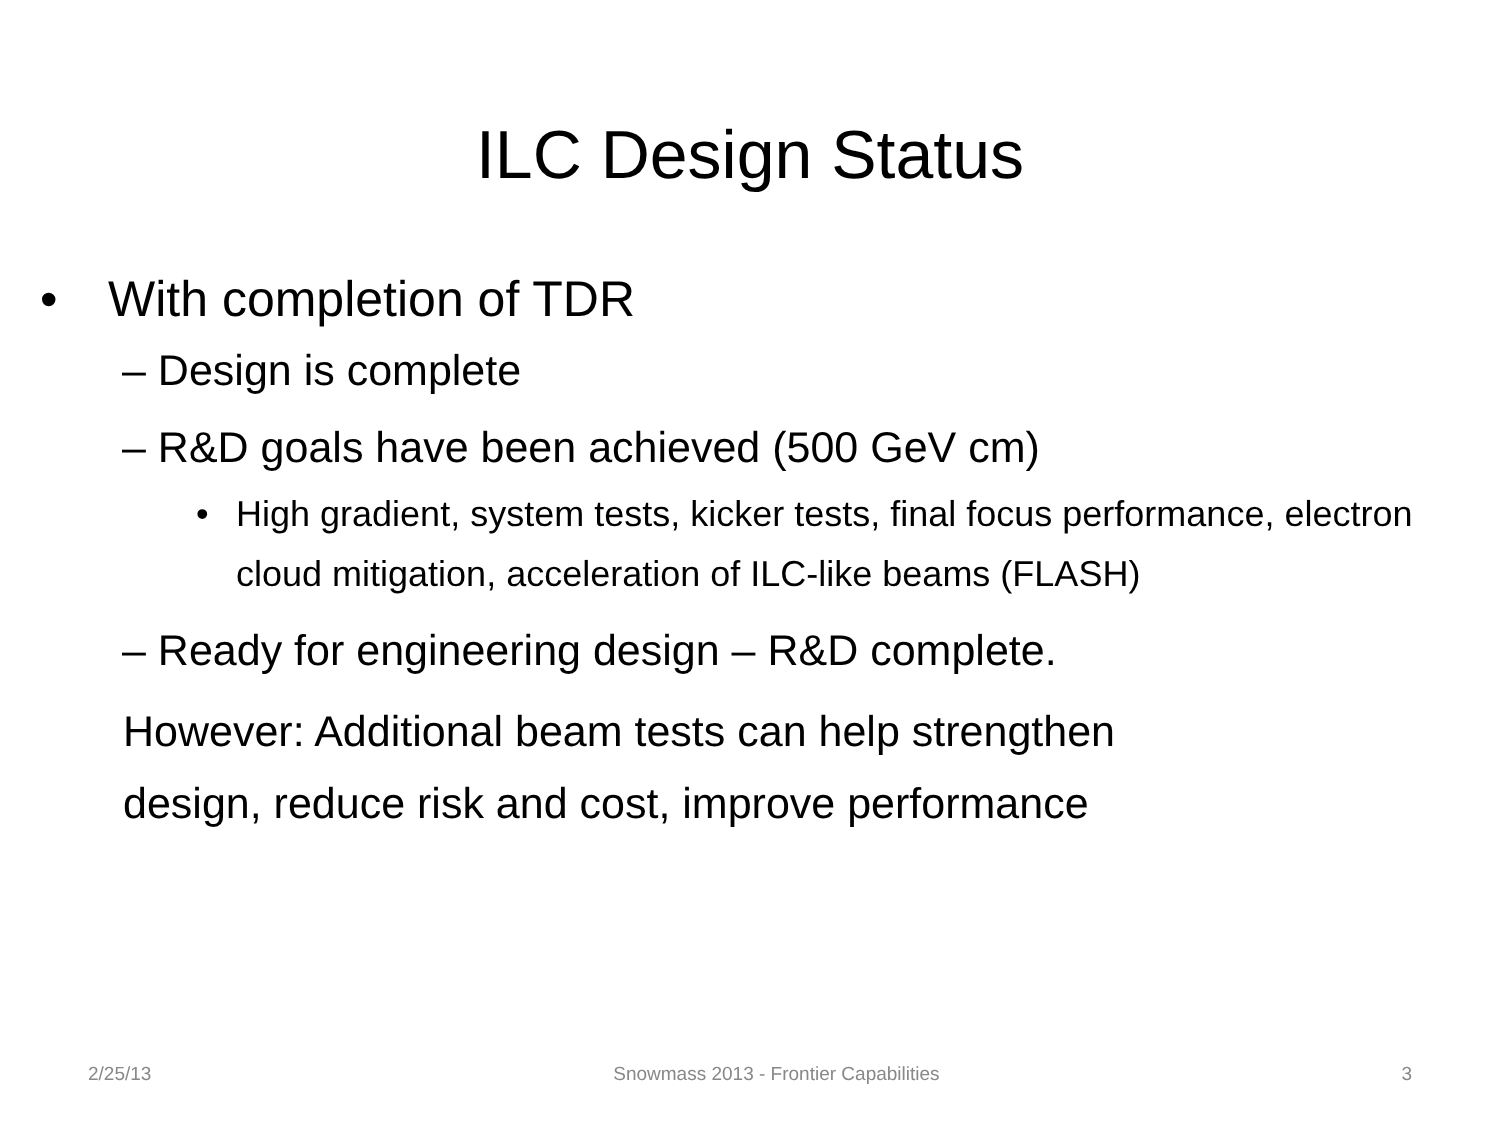ILC Design Status
• With completion of TDR
– Design is complete
– R&D goals have been achieved (500 GeV cm)
• High gradient, system tests, kicker tests, final focus performance, electron cloud mitigation, acceleration of ILC-like beams (FLASH)
– Ready for engineering design – R&D complete.
However: Additional beam tests can help strengthen
design, reduce risk and cost, improve performance
2/25/13 Snowmass 2013 - Frontier Capabilities 3